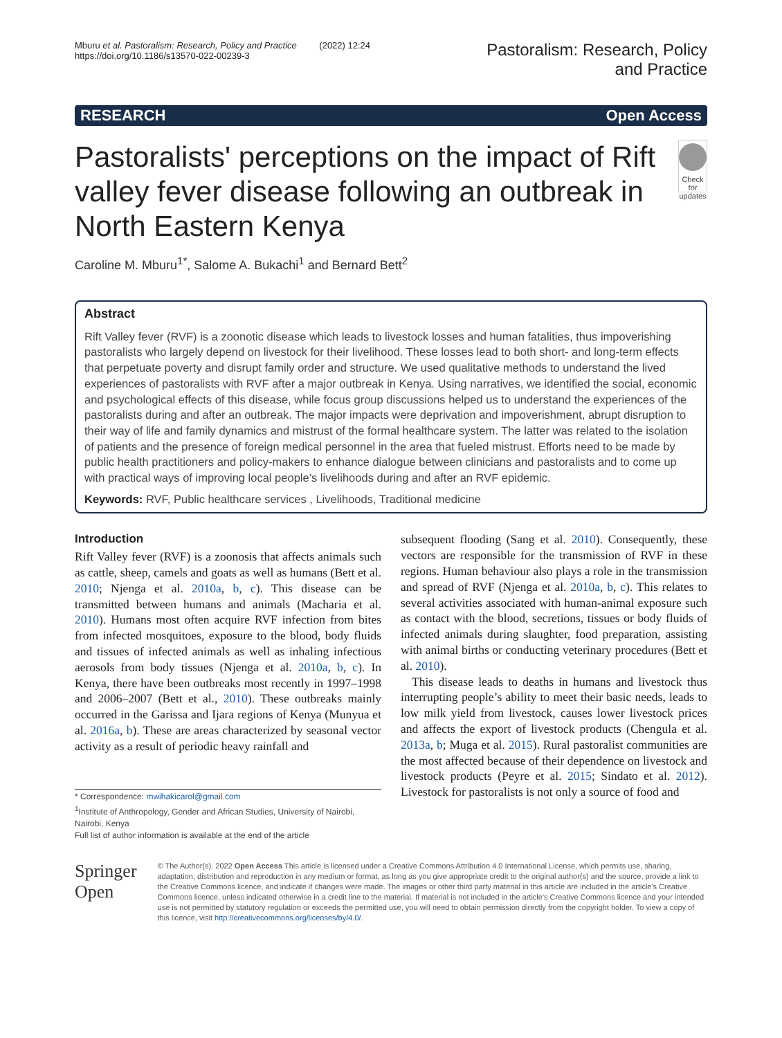Mburu et al. Pastoralism: Research, Policy and Practice (2022) 12:24
https://doi.org/10.1186/s13570-022-00239-3
Pastoralism: Research, Policy
and Practice
RESEARCH Open Access
Pastoralists' perceptions on the impact of Rift valley fever disease following an outbreak in North Eastern Kenya
Check for updates
Caroline M. Mburu<sup>1*</sup>, Salome A. Bukachi<sup>1</sup> and Bernard Bett<sup>2</sup>
Abstract
Rift Valley fever (RVF) is a zoonotic disease which leads to livestock losses and human fatalities, thus impoverishing pastoralists who largely depend on livestock for their livelihood. These losses lead to both short- and long-term effects that perpetuate poverty and disrupt family order and structure. We used qualitative methods to understand the lived experiences of pastoralists with RVF after a major outbreak in Kenya. Using narratives, we identified the social, economic and psychological effects of this disease, while focus group discussions helped us to understand the experiences of the pastoralists during and after an outbreak. The major impacts were deprivation and impoverishment, abrupt disruption to their way of life and family dynamics and mistrust of the formal healthcare system. The latter was related to the isolation of patients and the presence of foreign medical personnel in the area that fueled mistrust. Efforts need to be made by public health practitioners and policy-makers to enhance dialogue between clinicians and pastoralists and to come up with practical ways of improving local people’s livelihoods during and after an RVF epidemic.
Keywords: RVF, Public healthcare services , Livelihoods, Traditional medicine
Introduction
Rift Valley fever (RVF) is a zoonosis that affects animals such as cattle, sheep, camels and goats as well as humans (Bett et al. 2010; Njenga et al. 2010a, b, c). This disease can be transmitted between humans and animals (Macharia et al. 2010). Humans most often acquire RVF infection from bites from infected mosquitoes, exposure to the blood, body fluids and tissues of infected animals as well as inhaling infectious aerosols from body tissues (Njenga et al. 2010a, b, c). In Kenya, there have been outbreaks most recently in 1997–1998 and 2006–2007 (Bett et al., 2010). These outbreaks mainly occurred in the Garissa and Ijara regions of Kenya (Munyua et al. 2016a, b). These are areas characterized by seasonal vector activity as a result of periodic heavy rainfall and
* Correspondence: mwihakicarol@gmail.com
<sup>1</sup> Institute of Anthropology, Gender and African Studies, University of Nairobi, Nairobi, Kenya
Full list of author information is available at the end of the article
subsequent flooding (Sang et al. 2010). Consequently, these vectors are responsible for the transmission of RVF in these regions. Human behaviour also plays a role in the transmission and spread of RVF (Njenga et al. 2010a, b, c). This relates to several activities associated with human-animal exposure such as contact with the blood, secretions, tissues or body fluids of infected animals during slaughter, food preparation, assisting with animal births or conducting veterinary procedures (Bett et al. 2010).
This disease leads to deaths in humans and livestock thus interrupting people’s ability to meet their basic needs, leads to low milk yield from livestock, causes lower livestock prices and affects the export of livestock products (Chengula et al. 2013a, b; Muga et al. 2015). Rural pastoralist communities are the most affected because of their dependence on livestock and livestock products (Peyre et al. 2015; Sindato et al. 2012). Livestock for pastoralists is not only a source of food and
Springer Open
© The Author(s). 2022 Open Access This article is licensed under a Creative Commons Attribution 4.0 International License, which permits use, sharing, adaptation, distribution and reproduction in any medium or format, as long as you give appropriate credit to the original author(s) and the source, provide a link to the Creative Commons licence, and indicate if changes were made. The images or other third party material in this article are included in the article's Creative Commons licence, unless indicated otherwise in a credit line to the material. If material is not included in the article's Creative Commons licence and your intended use is not permitted by statutory regulation or exceeds the permitted use, you will need to obtain permission directly from the copyright holder. To view a copy of this licence, visit http://creativecommons.org/licenses/by/4.0/.